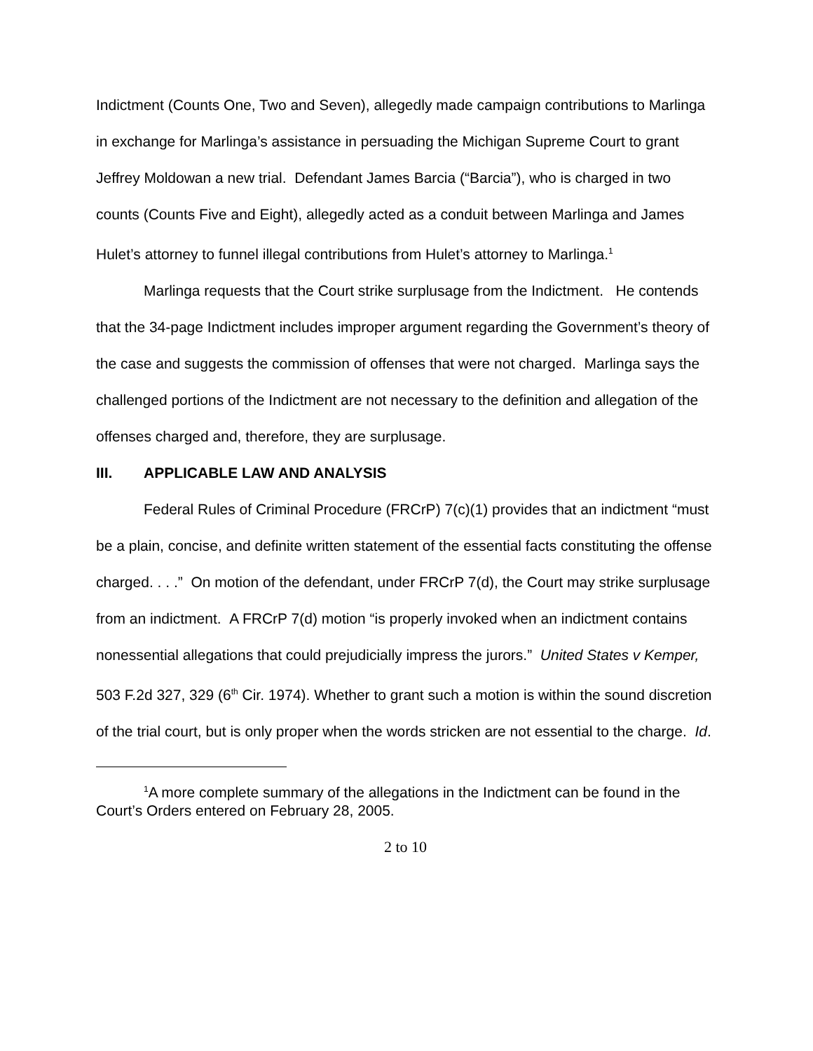Indictment (Counts One, Two and Seven), allegedly made campaign contributions to Marlinga in exchange for Marlinga’s assistance in persuading the Michigan Supreme Court to grant Jeffrey Moldowan a new trial. Defendant James Barcia (“Barcia”), who is charged in two counts (Counts Five and Eight), allegedly acted as a conduit between Marlinga and James Hulet’s attorney to funnel illegal contributions from Hulet’s attorney to Marlinga.<sup>1</sup>
Marlinga requests that the Court strike surplusage from the Indictment. He contends that the 34-page Indictment includes improper argument regarding the Government’s theory of the case and suggests the commission of offenses that were not charged. Marlinga says the challenged portions of the Indictment are not necessary to the definition and allegation of the offenses charged and, therefore, they are surplusage.
III. APPLICABLE LAW AND ANALYSIS
Federal Rules of Criminal Procedure (FRCrP) 7(c)(1) provides that an indictment “must be a plain, concise, and definite written statement of the essential facts constituting the offense charged. . . .” On motion of the defendant, under FRCrP 7(d), the Court may strike surplusage from an indictment. A FRCrP 7(d) motion “is properly invoked when an indictment contains nonessential allegations that could prejudicially impress the jurors.” United States v Kemper, 503 F.2d 327, 329 (6<sup>th</sup> Cir. 1974). Whether to grant such a motion is within the sound discretion of the trial court, but is only proper when the words stricken are not essential to the charge. Id.
<sup>1</sup> A more complete summary of the allegations in the Indictment can be found in the Court’s Orders entered on February 28, 2005.
2 to 10